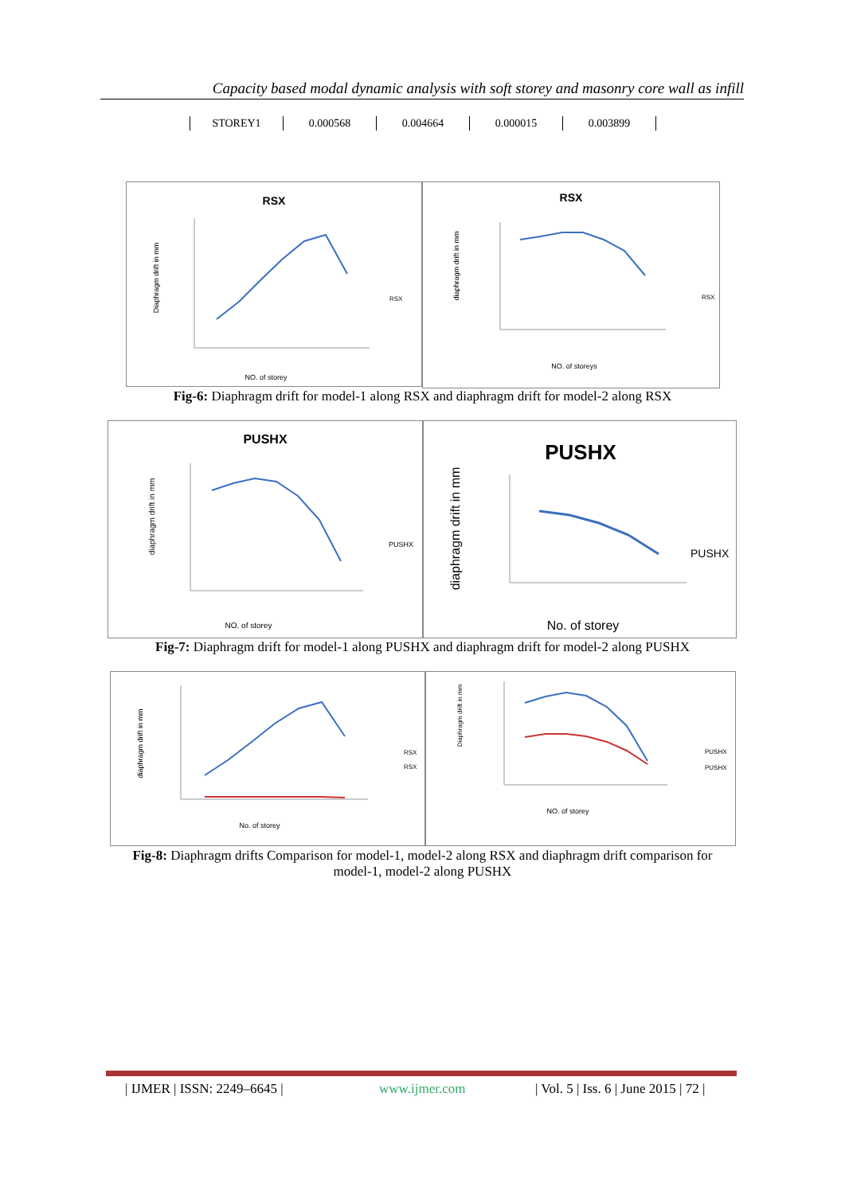Capacity based modal dynamic analysis with soft storey and masonry core wall as infill
| STOREY1 | 0.000568 | 0.004664 | 0.000015 | 0.003899 |
RSX
Diaphragm drift in mm
NO. of storey
RSX
RSX
diaphragm drift in mm
NO. of storeys
RSX
Fig-6: Diaphragm drift for model-1 along RSX and diaphragm drift for model-2 along RSX
PUSHX
diaphragm drift in mm
NO. of storey
PUSHX
PUSHX
diaphragm drift in mm
No. of storey
PUSHX
Fig-7: Diaphragm drift for model-1 along PUSHX and diaphragm drift for model-2 along PUSHX
diaphragm drift in mm
No. of storey
RSX
RSX
Diaphragm drift in mm
NO. of storey
PUSHX
PUSHX
Fig-8: Diaphragm drifts Comparison for model-1, model-2 along RSX and diaphragm drift comparison for
model-1, model-2 along PUSHX
| IJMER | ISSN: 2249–6645 | www.ijmer.com
| Vol. 5 | Iss. 6 | June 2015 | 72 |